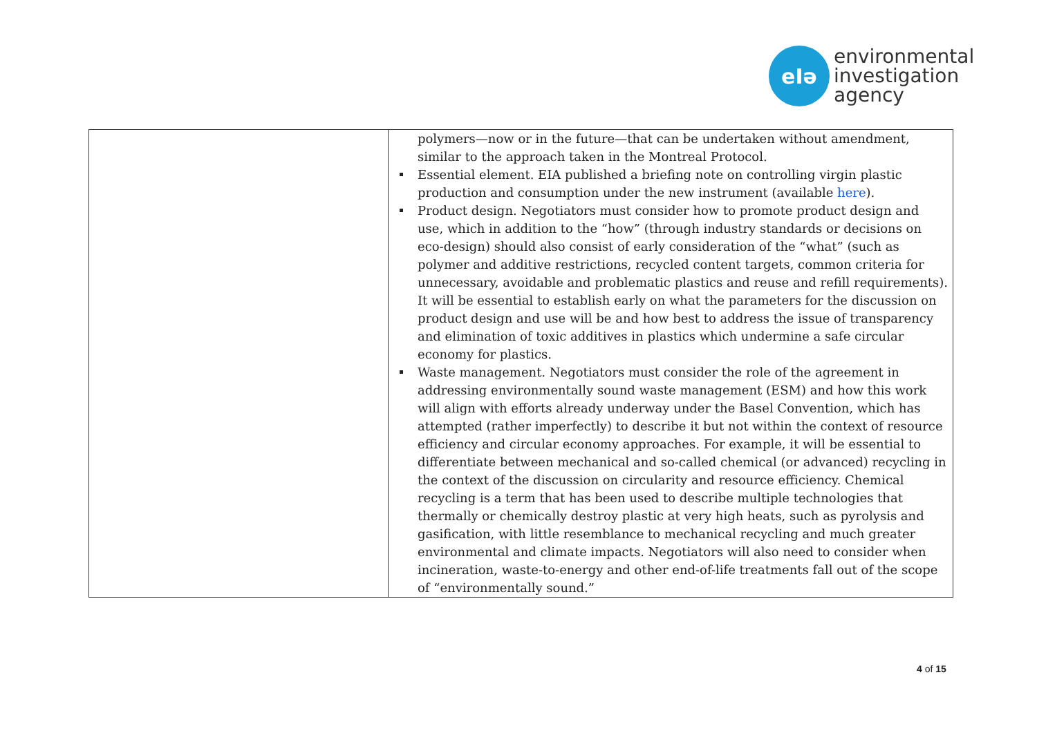eIə
environmental
investigation
agency
| | polymers—now or in the future—that can be undertaken without amendment, similar to the approach taken in the Montreal Protocol. Essential element . EIA published a briefing note on controlling virgin plastic production and consumption under the new instrument (available here ). Product design . Negotiators must consider how to promote product design and use, which in addition to the “how” (through industry standards or decisions on eco-design) should also consist of early consideration of the “what” (such as polymer and additive restrictions, recycled content targets, common criteria for unnecessary, avoidable and problematic plastics and reuse and refill requirements). It will be essential to establish early on what the parameters for the discussion on product design and use will be and how best to address the issue of transparency and elimination of toxic additives in plastics which undermine a safe circular economy for plastics. Waste management . Negotiators must consider the role of the agreement in addressing environmentally sound waste management (ESM) and how this work will align with efforts already underway under the Basel Convention, which has attempted (rather imperfectly) to describe it but not within the context of resource efficiency and circular economy approaches. For example, it will be essential to differentiate between mechanical and so-called chemical (or advanced) recycling in the context of the discussion on circularity and resource efficiency. Chemical recycling is a term that has been used to describe multiple technologies that thermally or chemically destroy plastic at very high heats, such as pyrolysis and gasification, with little resemblance to mechanical recycling and much greater environmental and climate impacts. Negotiators will also need to consider when incineration, waste-to-energy and other end-of-life treatments fall out of the scope of “environmentally sound.” |
4 of 15